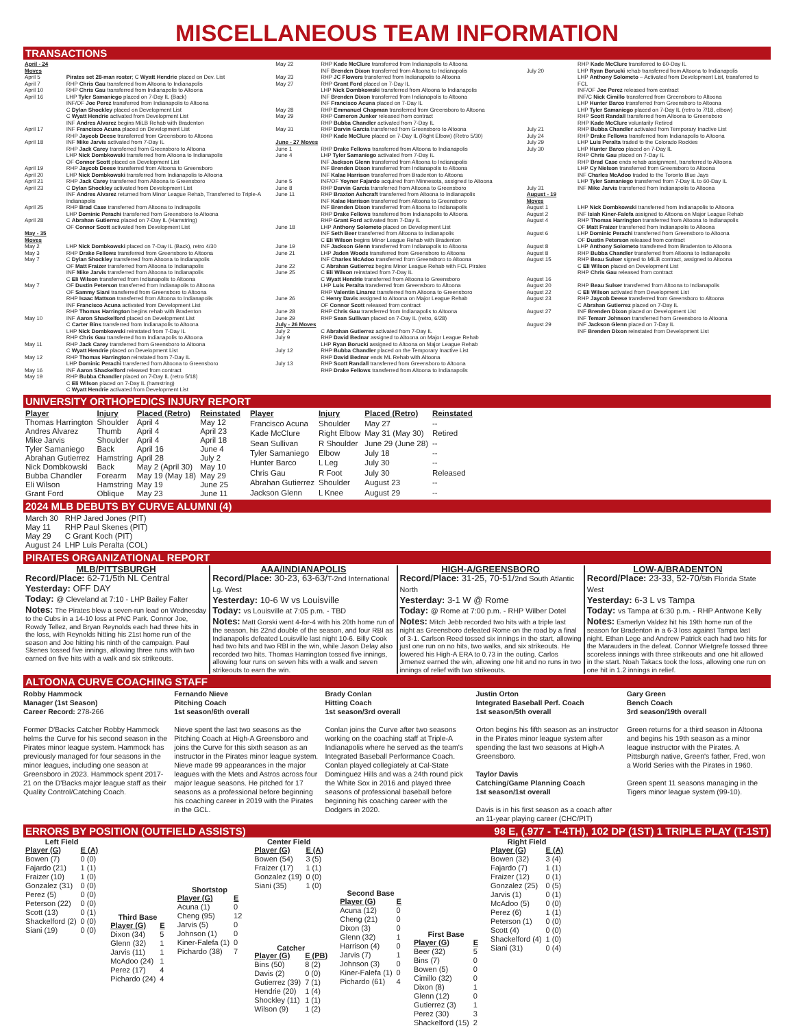MISCELLANEOUS TEAM INFORMATION
TRANSACTIONS
| April - 24 Moves | |
| April 5 | Pirates set 28-man roster ; C Wyatt Hendrie placed on Dev. List |
| April 7 | RHP Chris Gau transferred from Altoona to Indianapolis |
| April 10 | RHP Chris Gau transferred from Indianapolis to Altoona |
| April 16 | LHP Tyler Samaniego placed on 7-Day IL (Back) INF/OF Joe Perez transferred from Indianapolis to Altoona C Dylan Shockley placed on Development List C Wyatt Hendrie activated from Development List INF Andres Alvarez begins MiLB Rehab with Bradenton |
| April 17 | INF Francisco Acuna placed on Development List RHP Jaycob Deese transferred from Greensboro to Altoona |
| April 18 | INF Mike Jarvis activated from 7-Day IL RHP Jack Carey transferred from Greensboro to Altoona LHP Nick Dombkowski transferred from Altoona to Indianapolis OF Connor Scott placed on Development List |
| April 19 | RHP Jaycob Deese transferred from Altoona to Greensboro |
| April 20 | LHP Nick Dombkowski transferred from Indianapolis to Altoona |
| April 21 | RHP Jack Carey transferred from Altoona to Greensboro |
| April 23 | C Dylan Shockley activated from Development List INF Andres Alvarez returned from Minor League Rehab, Transferred to Triple-A Indianapolis |
| April 25 | RHP Brad Case transferred from Altoona to Indinapolis LHP Dominic Perachi transferred from Greensboro to Altoona |
| April 28 | C Abrahan Gutierrez placed on 7-Day IL (Hamstring) OF Connor Scott activated from Development List |
| May - 35 Moves | |
| May 2 | LHP Nick Dombkowski placed on 7-Day IL (Back), retro 4/30 |
| May 3 | RHP Drake Fellows transferred from Greensboro to Altoona |
| May 7 | C Dylan Shockley transferred from Altoona to Indianapolis OF Matt Fraizer transferred from Altoona to Indianapolis INF Mike Jarvis transferred from Altoona to Indianapolis C Eli Wilson transferred from Indianapolis to Altoona |
| May 7 | OF Dustin Peterson transferred from Indianapolis to Altoona OF Sammy Siani transferred from Greensboro to Altoona RHP Isaac Mattson transferred from Altoona to Indianapolis INF Francisco Acuna activated from Development List RHP Thomas Harrington begins rehab with Bradenton |
| May 10 | INF Aaron Shackelford placed on Development List C Carter Bins transferred from Indianapolis to Altoona LHP Nick Dombkowski reinstated from 7-Day IL RHP Chris Gau transferred from Indianapolis to Altoona |
| May 11 | RHP Jack Carey transferred from Greensboro to Altoona C Wyatt Hendrie placed on Development List |
| May 12 | RHP Thomas Harrington reinstated from 7-Day IL LHP Dominic Perachi transferred from Altoona to Greensboro |
| May 16 | INF Aaron Shackelford released from contract |
| May 19 | RHP Bubba Chandler placed on 7-Day IL (retro 5/18) C Eli WIlson placed on 7-Day IL (hamstring) C Wyatt Hendrie activated from Development List |
| May 22 | RHP Kade McClure transferred from Indianapolis to Altoona INF Brenden Dixon transferred from Altoona to Indianapolis |
| May 23 | RHP JC Flowers transferred from Indianapolis to Altoona |
| May 27 | RHP Grant Ford placed on 7-Day IL LHP Nick Dombkowski transferred from Altoona to Indianapolis INF Brenden Dixon transferred from Indianapolis to Altoona INF Francisco Acuna placed on 7-Day IL |
| May 28 | RHP Emmanuel Chapman transferred from Greensboro to Altoona |
| May 29 | RHP Cameron Junker released from contract RHP Bubba Chandler activated from 7-Day IL |
| May 31 | RHP Darvin Garcia transferred from Greensboro to Altoona RHP Kade McClure placed on 7-Day IL (Right Elbow) (Retro 5/30) |
| June - 27 Moves | |
| June 1 | RHP Drake Fellows transferred from Altoona to Indianapolis |
| June 4 | LHP Tyler Samaniego activated from 7-Day IL INF Jackson Glenn transferred from Altoona to Indianapolis INF Brenden Dixon transferred from Indianapolis to Altoona INF Kalae Harrison transferred from Bradenton to Altoona |
| June 5 | INF/OF Yoyner Fajardo acquired from Minnesota, assigned to Altoona |
| June 8 | RHP Darvin Garcia transferred from Altoona to Greensboro |
| June 11 | RHP Braxton Ashcraft transferred from Altoona to Indianapolis INF Kalae Harrison transferred from Altoona to Greensboro INF Brenden Dixon transferred from Altoona to Indianapolis RHP Drake Fellows transferred from Indianapolis to Altoona RHP Grant Ford activated from 7-Day IL |
| June 18 | LHP Anthony Solometo placed on Development List INF Seth Beer transferred from Altoona to Indianapolis C Eli Wilson begins Minor League Rehab with Bradenton |
| June 19 | INF Jackson Glenn transferred from Indianapolis to Altoona |
| June 21 | LHP Jaden Woods transferred from Greensboro to Altoona INF Charles McAdoo transferred from Greensboro to Altoona |
| June 22 | C Abrahan Gutierrez begins Minor League Rehab with FCL Pirates |
| June 25 | C Eli Wilson reinstated from 7-Day IL C Wyatt Hendrie transferred from Altoona to Greensboro LHP Luis Peralta transferred from Greensboro to Altoona RHP Valentin Linarez transferred from Altoona to Greensboro |
| June 26 | C Henry Davis assigned to Altoona on Major League Rehab OF Connor Scott released from contract |
| June 28 | RHP Chris Gau transferred from Indianapolis to Altoona |
| June 29 | RHP Sean Sullivan placed on 7-Day IL (retro, 6/28) |
| July - 26 Moves | |
| July 2 | C Abrahan Gutierrez activated from 7-Day IL |
| July 9 | RHP David Bednar assigned to Altoona on Major League Rehab LHP Ryan Borucki assigned to Altoona on Major League Rehab |
| July 12 | RHP Bubba Chandler placed on the Temporary Inactive List RHP David Bednar ends ML Rehab with Altoona |
| July 13 | RHP Scott Randall transferred from Greensboro to Altoona RHP Drake Fellows transferred from Altoona to Indianapolis |
| | RHP Kade McClure transferred to 60-Day IL |
| July 20 | LHP Ryan Borucki rehab transferred from Altoona to Indianapolis LHP Anthony Solometo – Activated from Development List, transferred to FCL INF/OF Joe Perez released from contract INF/C Nick Cimillo transferred from Greensboro to Altoona LHP Hunter Barco transferred from Greensboro to Altoona LHP Tyler Samaniego placed on 7-Day IL (retro to 7/18, elbow) RHP Scott Randall transferred from Altoona to Greensboro RHP Kade McClure voluntarily Retired |
| July 21 | RHP Bubba Chandler activated from Temporary Inactive List |
| July 24 | RHP Drake Fellows transferred from Indianapolis to Altoona |
| July 29 | LHP Luis Peralta traded to the Colorado Rockies |
| July 30 | LHP Hunter Barco placed on 7-Day IL RHP Chris Gau placed on 7-Day IL RHP Brad Case ends rehab assignment, transferred to Altoona LHP Cy Nielson transferred from Greensboro to Altoona INF Charles McAdoo traded to the Toronto Blue Jays LHP Tyler Samaniego transferred from 7-Day IL to 60-Day IL |
| July 31 | INF Mike Jarvis transferred from Indianapolis to Altoona |
| August - 19 Moves | |
| August 1 | LHP Nick Dombkowski transferred from Indianapolis to Altoona |
| August 2 | INF Isiah Kiner-Falefa assigned to Altoona on Major League Rehab |
| August 4 | RHP Thomas Harrington transferred from Altoona to Indianapolis OF Matt Fraizer transferred from Indianapolis to Altoona |
| August 6 | LHP Dominic Perachi transferred from Greensboro to Altoona OF Dustin Peterson released from contract |
| August 8 | LHP Anthony Solometo transferred from Bradenton to Altoona |
| August 8 | RHP Bubba Chandler transferred from Altoona to Indianapolis |
| August 15 | RHP Beau Sulser signed to MiLB contract, assigned to Altoona C Eli Wilson placed on Development List RHP Chris Gau released from contract |
| August 16 | |
| August 20 | RHP Beau Sulser transferred from Altoona to Indianapolis |
| August 22 | C Eli Wilson activated from Development List |
| August 23 | RHP Jaycob Deese transferred from Greensboro to Altoona C Abrahan Gutierrez placed on 7-Day IL |
| August 27 | INF Brenden Dixon placed on Development List INF Temarr Johnson transferred from Greensboro to Altoona |
| August 29 | INF Jackson Glenn placed on 7-Day IL INF Brenden Dixon reinstated from Development List |
UNIVERSITY ORTHOPEDICS INJURY REPORT
| Player | Injury | Placed (Retro) | Reinstated |
| --- | --- | --- | --- |
| Thomas Harrington | Shoulder | April 4 | May 12 |
| Andres Alvarez | Thumb | April 4 | April 23 |
| Mike Jarvis | Shoulder | April 4 | April 18 |
| Tyler Samaniego | Back | April 16 | June 4 |
| Abrahan Gutierrez | Hamstring | April 28 | July 2 |
| Nick Dombkowski | Back | May 2 (April 30) | May 10 |
| Bubba Chandler | Forearm | May 19 (May 18) | May 29 |
| Eli Wilson | Hamstring | May 19 | June 25 |
| Grant Ford | Oblique | May 23 | June 11 |
| Player | Injury | Placed (Retro) | Reinstated |
| --- | --- | --- | --- |
| Francisco Acuna | Shoulder | May 27 | -- |
| Kade McClure | Right Elbow | May 31 (May 30) | Retired |
| Sean Sullivan | R Shoulder | June 29 (June 28) | -- |
| Tyler Samaniego | Elbow | July 18 | -- |
| Hunter Barco | L Leg | July 30 | -- |
| Chris Gau | R Foot | July 30 | Released |
| Abrahan Gutierrez | Shoulder | August 23 | -- |
| Jackson Glenn | L Knee | August 29 | -- |
2024 MLB DEBUTS BY CURVE ALUMNI (4)
| March 30 | RHP Jared Jones (PIT) |
| May 11 | RHP Paul Skenes (PIT) |
| May 29 | C Grant Koch (PIT) |
| August 24 | LHP Luis Peralta (COL) |
PIRATES ORGANIZATIONAL REPORT
MLB/PITTSBURGH
Record/Place: 62-71/5th NL Central
Yesterday: OFF DAY
Today: @ Cleveland at 7:10 - LHP Bailey Falter
Notes: The Pirates blew a seven-run lead on Wednesday to the Cubs in a 14-10 loss at PNC Park. Connor Joe, Rowdy Tellez, and Bryan Reynolds each had three hits in the loss, with Reynolds hitting his 21st home run of the season and Joe hitting his ninth of the campaign. Paul Skenes tossed five innings, allowing three runs with two earned on five hits with a walk and six strikeouts.
AAA/INDIANAPOLIS
Record/Place: 30-23, 63-63/T-2nd International Lg. West
Yesterday: 10-6 W vs Louisville
Today: vs Louisville at 7:05 p.m. - TBD
Notes: Matt Gorski went 4-for-4 with his 20th home run of the season, his 22nd double of the season, and four RBI as Indianapolis defeated Louisville last night 10-6. Billy Cook had two hits and two RBI in the win, while Jason Delay also recorded two hits. Thomas Harrington tossed five innings, allowing four runs on seven hits with a walk and seven strikeouts to earn the win.
HIGH-A/GREENSBORO
Record/Place: 31-25, 70-51/2nd South Atlantic North
Yesterday: 3-1 W @ Rome
Today: @ Rome at 7:00 p.m. - RHP Wilber Dotel
Notes: Mitch Jebb recorded two hits with a triple last night as Greensboro defeated Rome on the road by a final of 3-1. Carlson Reed tossed six innings in the start, allowing just one run on no hits, two walks, and six strikeouts. He lowered his High-A ERA to 0.73 in the outing. Carlos Jimenez earned the win, allowing one hit and no runs in two innings of relief with two strikeouts.
LOW-A/BRADENTON
Record/Place: 23-33, 52-70/5th Florida State West
Yesterday: 6-3 L vs Tampa
Today: vs Tampa at 6:30 p.m. - RHP Antwone Kelly
Notes: Esmerlyn Valdez hit his 19th home run of the season for Bradenton in a 6-3 loss against Tampa last night. Ethan Lege and Andrew Patrick each had two hits for the Marauders in the defeat. Connor Wietgrefe tossed three scoreless innings with three strikeouts and one hit allowed in the start. Noah Takacs took the loss, allowing one run on one hit in 1.2 innings in relief.
ALTOONA CURVE COACHING STAFF
Robby Hammock
Manager (1st Season)
Career Record: 278-266
Former D'Backs Catcher Robby Hammock helms the Curve for his second season in the Pirates minor league system. Hammock has previously managed for four seasons in the minor leagues, including one season at Greensboro in 2023. Hammock spent 2017-21 on the D'Backs major league staff as their Quality Control/Catching Coach.
Fernando Nieve
Pitching Coach
1st season/6th overall
Nieve spent the last two seasons as the Pitching Coach at High-A Greensboro and joins the Curve for this sixth season as an instructor in the Pirates minor league system. Nieve made 99 appearances in the major leagues with the Mets and Astros across four major league seasons. He pitched for 17 seasons as a professional before beginning his coaching career in 2019 with the Pirates in the GCL.
Brady Conlan
Hitting Coach
1st season/3rd overall
Conlan joins the Curve after two seasons working on the coaching staff at Triple-A Indianapolis where he served as the team's Integrated Baseball Performance Coach. Conlan played collegiately at Cal-State Dominguez Hills and was a 24th round pick the White Sox in 2016 and played three seasons of professional baseball before beginning his coaching career with the Dodgers in 2020.
Justin Orton
Integrated Baseball Perf. Coach
1st season/5th overall
Orton begins his fifth season as an instructor in the Pirates minor league system after spending the last two seasons at High-A Greensboro.
Taylor Davis
Catching/Game Planning Coach
1st season/1st overall
Davis is in his first season as a coach after an 11-year playing career (CHC/PIT)
Gary Green
Bench Coach
3rd season/19th overall
Green returns for a third season in Altoona and begins his 19th season as a minor league instructor with the Pirates. A Pittsburgh native, Green's father, Fred, won a World Series with the Pirates in 1960.
Green spent 11 seasons managing in the Tigers minor league system (99-10).
ERRORS BY POSITION (OUTFIELD ASSISTS) 98 E, (.977 - T-4TH), 102 DP (1ST) 1 TRIPLE PLAY (T-1ST)
Left Field
| Player (G) | E (A) |
| --- | --- |
| Bowen (7) | 0 (0) |
| Fajardo (21) | 1 (1) |
| Fraizer (10) | 1 (0) |
| Gonzalez (31) | 0 (0) |
| Perez (5) | 0 (0) |
| Peterson (22) | 0 (0) |
| Scott (13) | 0 (1) |
| Shackelford (2) | 0 (0) |
| Siani (19) | 0 (0) |
Third Base
| Player (G) | E |
| --- | --- |
| Dixon (34) | 5 |
| Glenn (32) | 1 |
| Jarvis (11) | 1 |
| McAdoo (24) | 1 |
| Perez (17) | 4 |
| Pichardo (24) | 4 |
Shortstop
| Player (G) | E |
| --- | --- |
| Acuna (1) | 0 |
| Cheng (95) | 12 |
| Jarvis (5) | 0 |
| Johnson (1) | 0 |
| Kiner-Falefa (1) | 0 |
| Pichardo (38) | 7 |
Center Field
| Player (G) | E (A) |
| --- | --- |
| Bowen (54) | 3 (5) |
| Fraizer (17) | 1 (1) |
| Gonzalez (19) | 0 (0) |
| Siani (35) | 1 (0) |
Catcher
| Player (G) | E (PB) |
| --- | --- |
| Bins (50) | 8 (2) |
| Davis (2) | 0 (0) |
| Gutierrez (39) | 7 (1) |
| Hendrie (20) | 1 (4) |
| Shockley (11) | 1 (1) |
| Wilson (9) | 1 (2) |
Second Base
| Player (G) | E |
| --- | --- |
| Acuna (12) | 0 |
| Cheng (21) | 0 |
| Dixon (3) | 0 |
| Glenn (32) | 1 |
| Harrison (4) | 0 |
| Jarvis (7) | 1 |
| Johnson (3) | 0 |
| Kiner-Falefa (1) | 0 |
| Pichardo (61) | 4 |
First Base
| Player (G) | E |
| --- | --- |
| Beer (32) | 5 |
| Bins (7) | 0 |
| Bowen (5) | 0 |
| Cimillo (32) | 0 |
| Dixon (8) | 1 |
| Glenn (12) | 0 |
| Gutierrez (3) | 1 |
| Perez (30) | 3 |
| Shackelford (15) | 2 |
Right Field
| Player (G) | E (A) |
| --- | --- |
| Bowen (32) | 3 (4) |
| Fajardo (7) | 1 (1) |
| Fraizer (12) | 0 (1) |
| Gonzalez (25) | 0 (5) |
| Jarvis (1) | 0 (1) |
| McAdoo (5) | 0 (0) |
| Perez (6) | 1 (1) |
| Peterson (1) | 0 (0) |
| Scott (4) | 0 (0) |
| Shackelford (4) | 1 (0) |
| Siani (31) | 0 (4) |